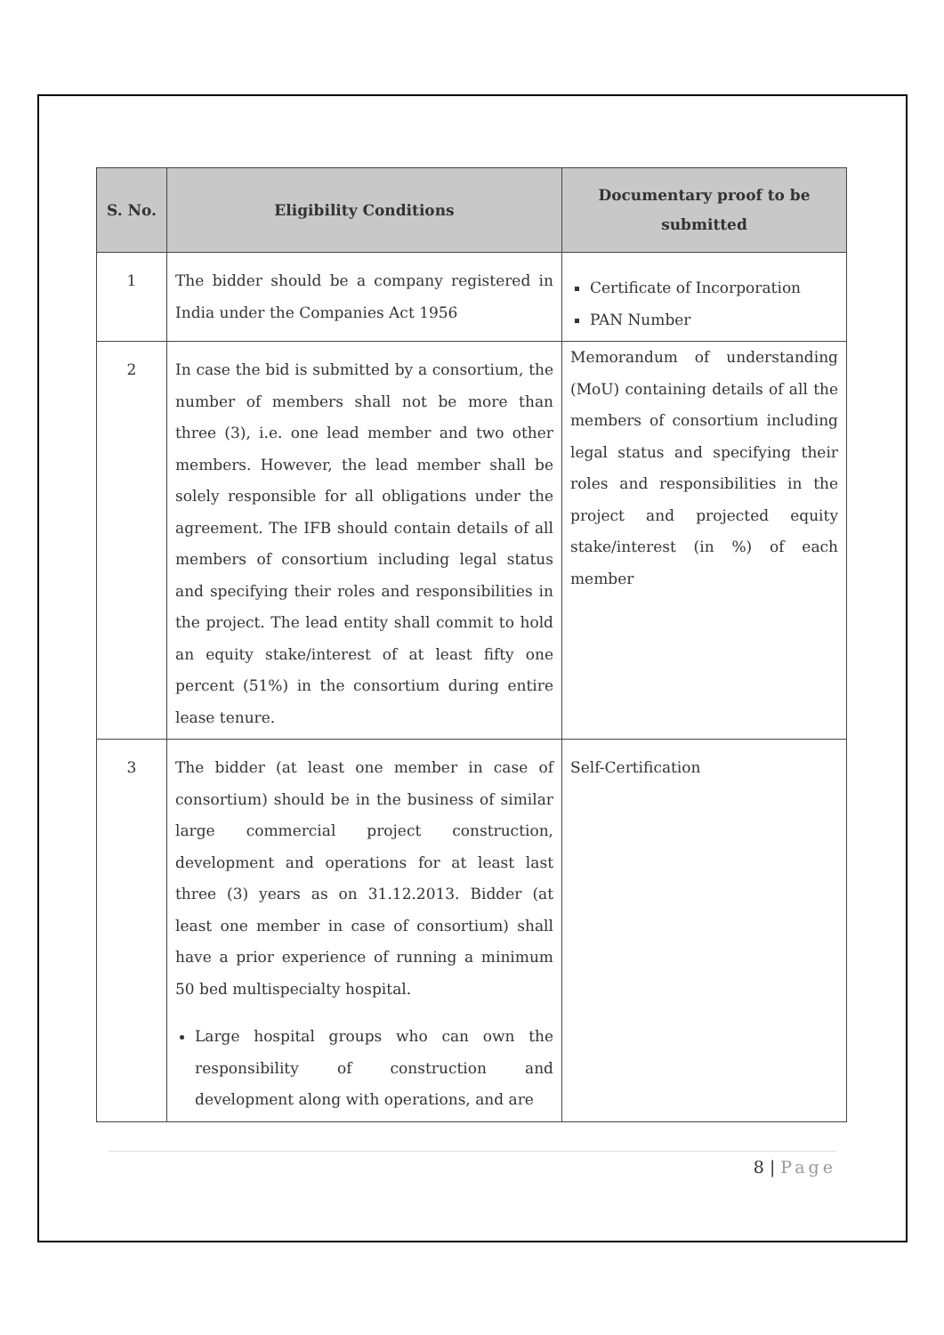| S. No. | Eligibility Conditions | Documentary proof to be submitted |
| --- | --- | --- |
| 1 | The bidder should be a company registered in India under the Companies Act 1956 | Certificate of Incorporation PAN Number |
| 2 | In case the bid is submitted by a consortium, the number of members shall not be more than three (3), i.e. one lead member and two other members. However, the lead member shall be solely responsible for all obligations under the agreement. The IFB should contain details of all members of consortium including legal status and specifying their roles and responsibilities in the project. The lead entity shall commit to hold an equity stake/interest of at least fifty one percent (51%) in the consortium during entire lease tenure. | Memorandum of understanding (MoU) containing details of all the members of consortium including legal status and specifying their roles and responsibilities in the project and projected equity stake/interest (in %) of each member |
| 3 | The bidder (at least one member in case of consortium) should be in the business of similar large commercial project construction, development and operations for at least last three (3) years as on 31.12.2013. Bidder (at least one member in case of consortium) shall have a prior experience of running a minimum 50 bed multispecialty hospital. Large hospital groups who can own the responsibility of construction and development along with operations, and are | Self-Certification |
8 | Page